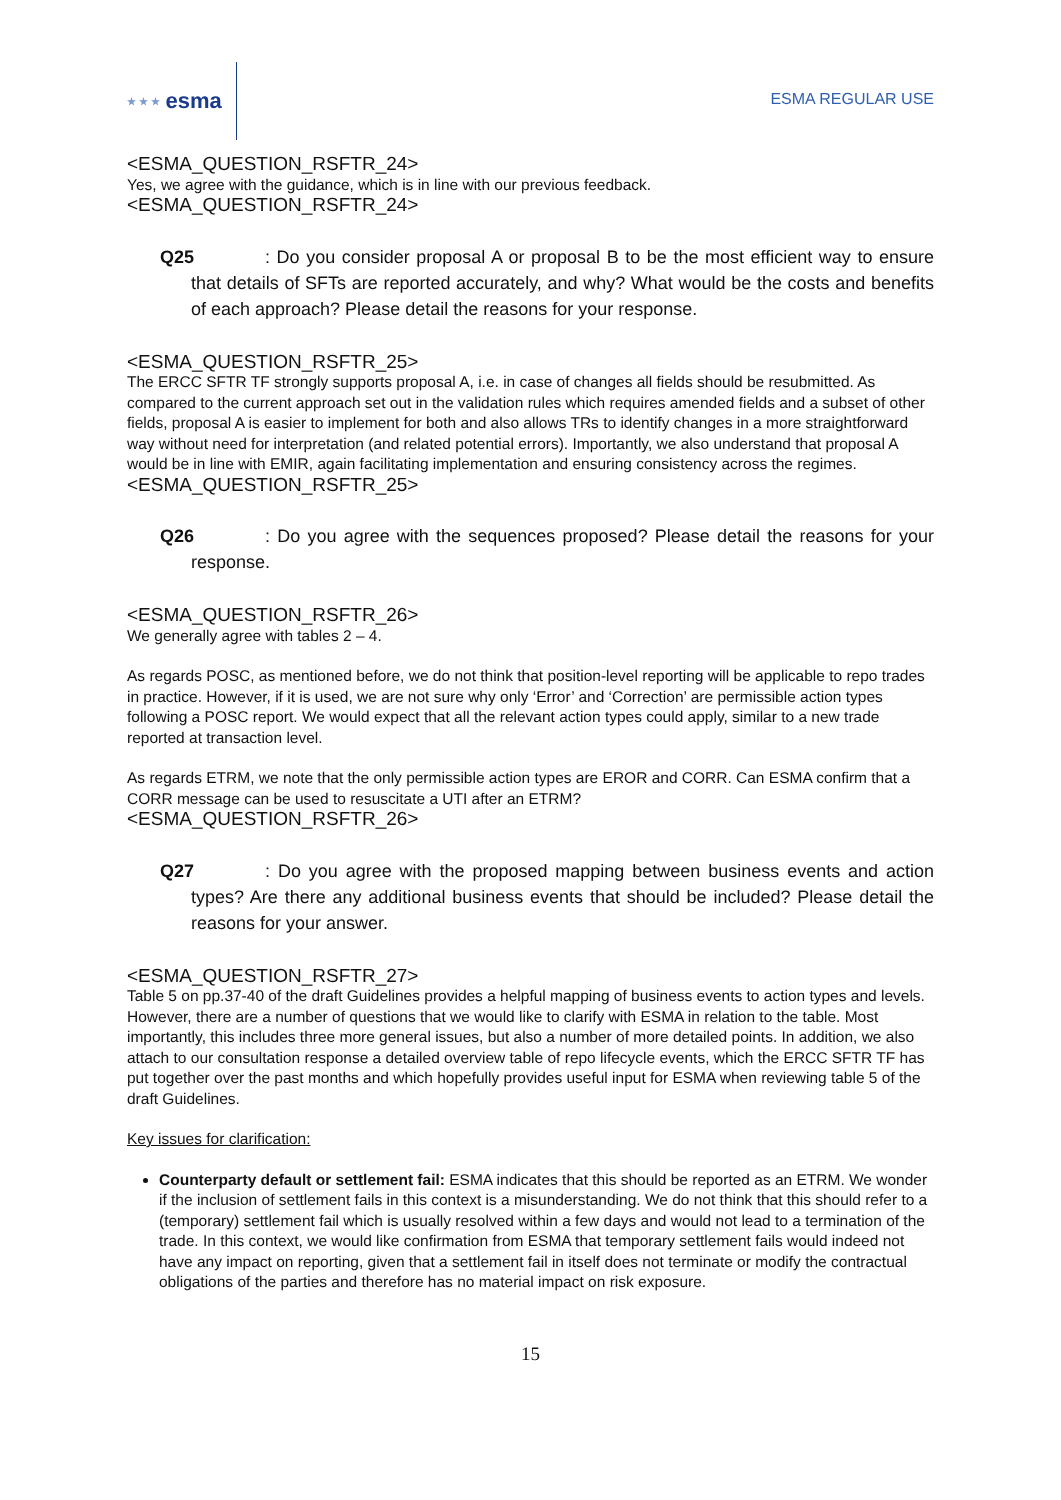★ ★ ★ esma
ESMA REGULAR USE
<ESMA_QUESTION_RSFTR_24>
Yes, we agree with the guidance, which is in line with our previous feedback.
<ESMA_QUESTION_RSFTR_24>
Q25: Do you consider proposal A or proposal B to be the most efficient way to ensure that details of SFTs are reported accurately, and why? What would be the costs and benefits of each approach? Please detail the reasons for your response.
<ESMA_QUESTION_RSFTR_25>
The ERCC SFTR TF strongly supports proposal A, i.e. in case of changes all fields should be resubmitted. As compared to the current approach set out in the validation rules which requires amended fields and a subset of other fields, proposal A is easier to implement for both and also allows TRs to identify changes in a more straightforward way without need for interpretation (and related potential errors). Importantly, we also understand that proposal A would be in line with EMIR, again facilitating implementation and ensuring consistency across the regimes.
<ESMA_QUESTION_RSFTR_25>
Q26: Do you agree with the sequences proposed? Please detail the reasons for your response.
<ESMA_QUESTION_RSFTR_26>
We generally agree with tables 2 – 4.
As regards POSC, as mentioned before, we do not think that position-level reporting will be applicable to repo trades in practice. However, if it is used, we are not sure why only ‘Error’ and ‘Correction’ are permissible action types following a POSC report. We would expect that all the relevant action types could apply, similar to a new trade reported at transaction level.
As regards ETRM, we note that the only permissible action types are EROR and CORR. Can ESMA confirm that a CORR message can be used to resuscitate a UTI after an ETRM?
<ESMA_QUESTION_RSFTR_26>
Q27: Do you agree with the proposed mapping between business events and action types? Are there any additional business events that should be included? Please detail the reasons for your answer.
<ESMA_QUESTION_RSFTR_27>
Table 5 on pp.37-40 of the draft Guidelines provides a helpful mapping of business events to action types and levels. However, there are a number of questions that we would like to clarify with ESMA in relation to the table. Most importantly, this includes three more general issues, but also a number of more detailed points. In addition, we also attach to our consultation response a detailed overview table of repo lifecycle events, which the ERCC SFTR TF has put together over the past months and which hopefully provides useful input for ESMA when reviewing table 5 of the draft Guidelines.
Key issues for clarification:
Counterparty default or settlement fail: ESMA indicates that this should be reported as an ETRM. We wonder if the inclusion of settlement fails in this context is a misunderstanding. We do not think that this should refer to a (temporary) settlement fail which is usually resolved within a few days and would not lead to a termination of the trade. In this context, we would like confirmation from ESMA that temporary settlement fails would indeed not have any impact on reporting, given that a settlement fail in itself does not terminate or modify the contractual obligations of the parties and therefore has no material impact on risk exposure.
15